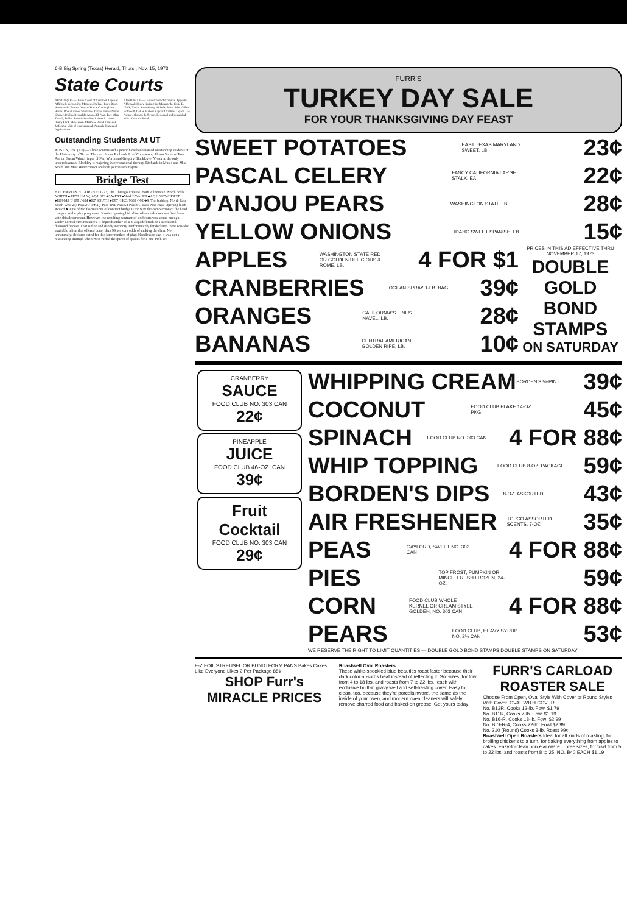6-B Big Spring (Texas) Herald, Thurs., Nov. 15, 1973
State Courts
AUSTIN (AP) — Texas Court of Criminal Appeals: Affirmed: Vernon Joe Morrow, Dallas. Henry Bruce Hammonds, Tarrant. Wayne Travis Cunningham, Harris. Robert James Shumake, Dallas. James Nolan Cooper, Dallas. Reynaldo Anaya, El Paso. Roy Olga Thrash, Dallas. Ronnie Weedon, Lubbock. James Henry Ford, McLennan. Matthew David Fontenot, Jefferson. Writ of error granted. Appeals dismissed. Applications.
AUSTIN (AP) — Texas Court of Criminal Appeals: Affirmed: Henry Kalinec Jr., Matagorda. Essie B. Clark, Travis. John Henry Nichols, Rusk. John Gilbert Bothwell, Dallas. Hubert Raynard Collins, Taylor. Lee Arthur Johnson, Jefferson. Reversed and remanded. Writ of error refused.
Outstanding Students At UT
AUSTIN, Tex. (AP) — Three seniors and a junior have been named outstanding students at the University of Texas. They are James Richards Jr. of Commerce, Alison Smith of Port Arthur, Susan Winterringer of Fort Worth and Gregory Blackley of Victoria, the only underclassman. Blackley is majoring in occupational therapy, Richards in Music and Miss Smith and Miss Winterringer are both journalism majors.
Bridge Test
BY CHARLES H. GOREN © 1973, The Chicago Tribune. Both vulnerable. North deals. NORTH ♠AK52 ♡A5 ◇AQJ1073 ♣3 WEST ♠Void ♡74 ◇K8 ♣AQJ1086542 EAST ♠J109643 ♡108 ◇654 ♣K7 SOUTH ♠Q87 ♡KQJ9632 ◇92 ♣9. The bidding: North East South West 2◇ Pass 2♡ 4♣ 4◇ Pass 4NT Pass 5♠ Pass 6♡ Pass Pass Pass. Opening lead: Ace of ♣. One of the fascinations of contract bridge is the way the complexion of the hand changes as the play progresses. North's opening bid of two diamonds does not find favor with this department. However, the resulting contract of six hearts was sound enough. Under normal circumstances, it depends either on a 3-3 spade break or a successful diamond finesse. That is fine and dandy in theory. Unfortunately for declarer, there was also available a line that offered better than 99 per cent odds of making the slam. Not unnaturally, declarer opted for this latter method of play. Needless to say, it was not a resounding triumph when West ruffed the queen of spades for a one-trick set.
FURR'S
TURKEY DAY SALE
FOR YOUR THANKSGIVING DAY FEAST
SWEET POTATOES EAST TEXAS MARYLAND SWEET, LB. 23¢
PASCAL CELERY FANCY CALIFORNIA LARGE STALK, EA. 22¢
D'ANJOU PEARS WASHINGTON STATE LB. 28¢
YELLOW ONIONS IDAHO SWEET SPANISH, LB. 15¢
APPLES WASHINGTON STATE RED OR GOLDEN DELICIOUS & ROME, LB. 4 FOR $1
CRANBERRIES OCEAN SPRAY 1-LB. BAG 39¢
ORANGES CALIFORNIA'S FINEST NAVEL, LB. 28¢
BANANAS CENTRAL AMERICAN GOLDEN RIPE, LB. 10¢
PRICES IN THIS AD EFFECTIVE THRU NOVEMBER 17, 1973
DOUBLE GOLD BOND STAMPS
ON SATURDAY
CRANBERRY
SAUCE
FOOD CLUB NO. 303 CAN
22¢
PINEAPPLE
JUICE
FOOD CLUB 46-OZ. CAN
39¢
Fruit Cocktail
FOOD CLUB NO. 303 CAN
29¢
WHIPPING CREAM BORDEN'S ½-PINT 39¢
COCONUT FOOD CLUB FLAKE 14-OZ. PKG. 45¢
SPINACH FOOD CLUB NO. 303 CAN 4 FOR 88¢
WHIP TOPPING FOOD CLUB 8-OZ. PACKAGE 59¢
BORDEN'S DIPS 8-OZ. ASSORTED 43¢
AIR FRESHENER TOPCO ASSORTED SCENTS, 7-OZ. 35¢
PEAS GAYLORD, SWEET NO. 303 CAN 4 FOR 88¢
PIES TOP FROST, PUMPKIN OR MINCE, FRESH FROZEN, 24-OZ. 59¢
CORN FOOD CLUB WHOLE KERNEL OR CREAM STYLE GOLDEN, NO. 303 CAN 4 FOR 88¢
PEARS FOOD CLUB, HEAVY SYRUP NO. 2½ CAN 53¢
WE RESERVE THE RIGHT TO LIMIT QUANTITIES — DOUBLE GOLD BOND STAMPS DOUBLE STAMPS ON SATURDAY
E-Z FOIL STREUSEL OR BUNDTFORM PANS Bakes Cakes Like Everyone Likes 2 Per Package 88¢
SHOP Furr's MIRACLE PRICES
Roastwell Oval Roasters
These white-speckled blue beauties roast faster because their dark color absorbs heat instead of reflecting it. Six sizes, for fowl from 4 to 18 lbs. and roasts from 7 to 22 lbs., each with exclusive built-in gravy well and self-basting cover. Easy to clean, too, because they're porcelainware, the same as the inside of your oven, and modern oven cleaners will safely remove charred food and baked-on grease. Get yours today!
FURR'S CARLOAD ROASTER SALE
Choose From Open, Oval Style With Cover or Round Styles With Cover. OVAL WITH COVER
No. B13R, Cooks 12-lb. Fowl $1.79
No. B11R, Cooks 7-lb. Fowl $1.19
No. B16-R, Cooks 18-lb. Fowl $2.99
No. BIG-R-4, Cooks 22-lb. Fowl $2.99
No. 210 (Round) Cooks 3-lb. Roast 99¢
Roastwell Open Roasters Ideal for all kinds of roasting, for broiling chickens to a turn, for baking everything from apples to cakes. Easy-to-clean porcelainware. Three sizes, for fowl from 5 to 22 lbs. and roasts from 8 to 25. NO. B40 EACH $1.19